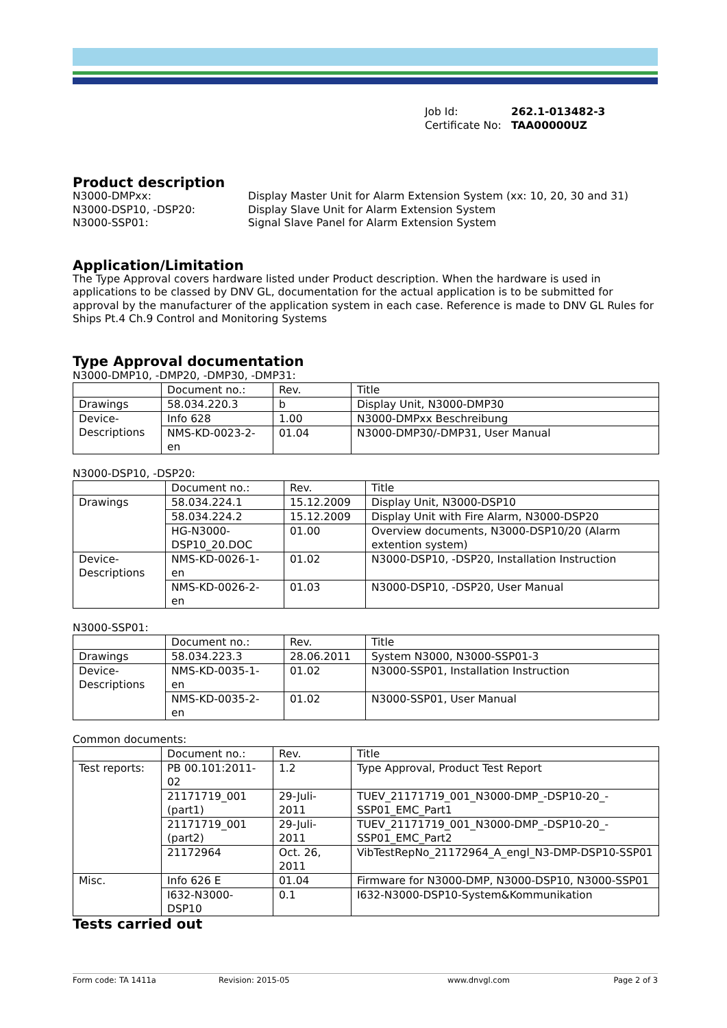Job Id: 262.1-013482-3
Certificate No: TAA00000UZ
Product description
N3000-DMPxx:
Display Master Unit for Alarm Extension System (xx: 10, 20, 30 and 31)
N3000-DSP10, -DSP20:
Display Slave Unit for Alarm Extension System
N3000-SSP01:
Signal Slave Panel for Alarm Extension System
Application/Limitation
The Type Approval covers hardware listed under Product description. When the hardware is used in applications to be classed by DNV GL, documentation for the actual application is to be submitted for approval by the manufacturer of the application system in each case. Reference is made to DNV GL Rules for Ships Pt.4 Ch.9 Control and Monitoring Systems
Type Approval documentation
N3000-DMP10, -DMP20, -DMP30, -DMP31:
| | Document no.: | Rev. | Title |
| --- | --- | --- | --- |
| Drawings | 58.034.220.3 | b | Display Unit, N3000-DMP30 |
| Device- Descriptions | Info 628 | 1.00 | N3000-DMPxx Beschreibung |
| | NMS-KD-0023-2- en | 01.04 | N3000-DMP30/-DMP31, User Manual |
N3000-DSP10, -DSP20:
| | Document no.: | Rev. | Title |
| --- | --- | --- | --- |
| Drawings | 58.034.224.1 | 15.12.2009 | Display Unit, N3000-DSP10 |
| | 58.034.224.2 | 15.12.2009 | Display Unit with Fire Alarm, N3000-DSP20 |
| | HG-N3000- DSP10_20.DOC | 01.00 | Overview documents, N3000-DSP10/20 (Alarm extention system) |
| Device- Descriptions | NMS-KD-0026-1- en | 01.02 | N3000-DSP10, -DSP20, Installation Instruction |
| | NMS-KD-0026-2- en | 01.03 | N3000-DSP10, -DSP20, User Manual |
N3000-SSP01:
| | Document no.: | Rev. | Title |
| --- | --- | --- | --- |
| Drawings | 58.034.223.3 | 28.06.2011 | System N3000, N3000-SSP01-3 |
| Device- Descriptions | NMS-KD-0035-1- en | 01.02 | N3000-SSP01, Installation Instruction |
| | NMS-KD-0035-2- en | 01.02 | N3000-SSP01, User Manual |
Common documents:
| | Document no.: | Rev. | Title |
| --- | --- | --- | --- |
| Test reports: | PB 00.101:2011- 02 | 1.2 | Type Approval, Product Test Report |
| | 21171719_001 (part1) | 29-Juli- 2011 | TUEV_21171719_001_N3000-DMP_-DSP10-20_-SSP01_EMC_Part1 |
| | 21171719_001 (part2) | 29-Juli- 2011 | TUEV_21171719_001_N3000-DMP_-DSP10-20_-SSP01_EMC_Part2 |
| | 21172964 | Oct. 26, 2011 | VibTestRepNo_21172964_A_engl_N3-DMP-DSP10-SSP01 |
| Misc. | Info 626 E | 01.04 | Firmware for N3000-DMP, N3000-DSP10, N3000-SSP01 |
| | I632-N3000- DSP10 | 0.1 | I632-N3000-DSP10-System&Kommunikation |
Tests carried out
Form code: TA 1411a Revision: 2015-05 www.dnvgl.com Page 2 of 3